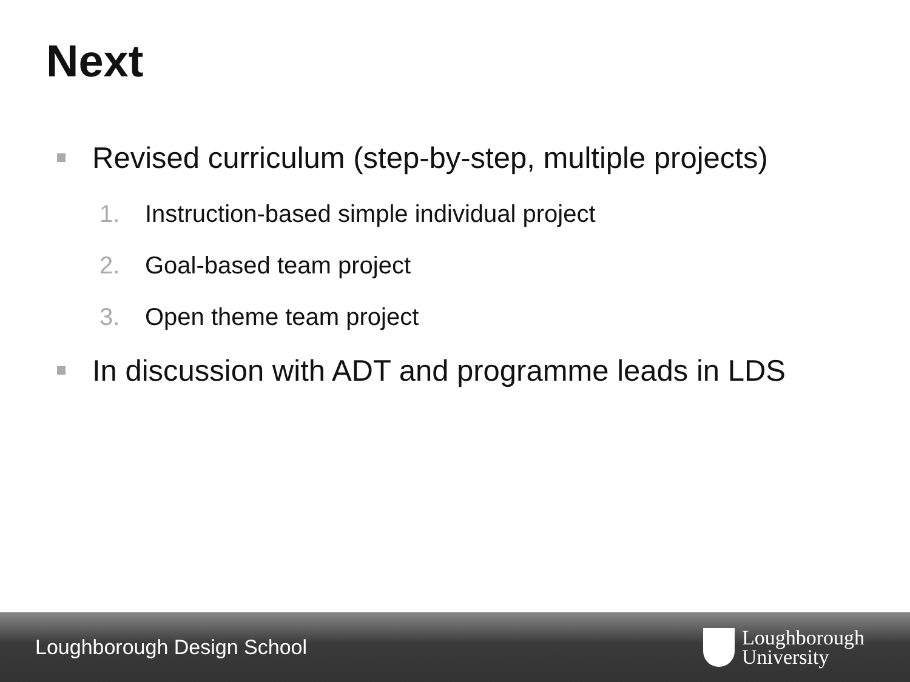Next
Revised curriculum (step-by-step, multiple projects)
1. Instruction-based simple individual project
2. Goal-based team project
3. Open theme team project
In discussion with ADT and programme leads in LDS
Loughborough Design School
Loughborough
University